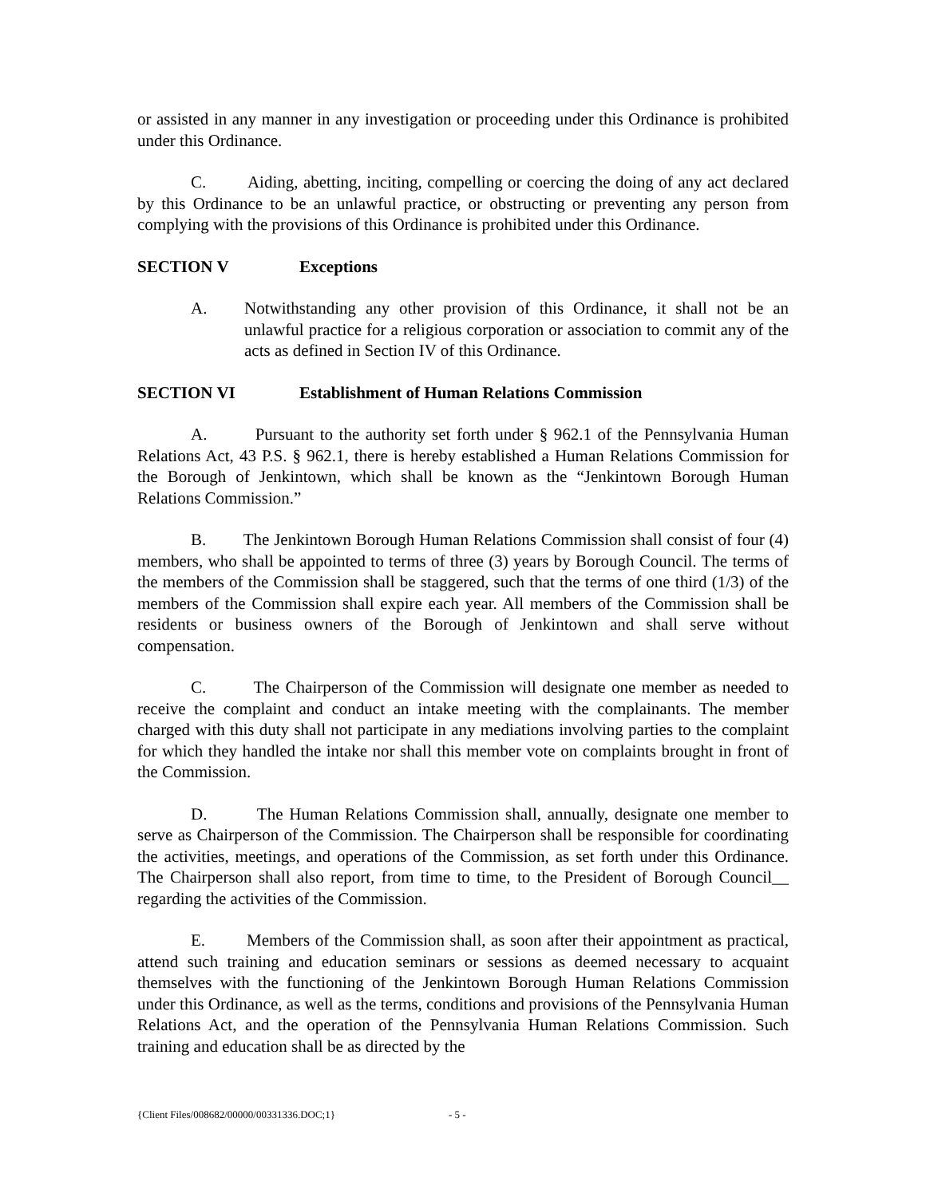or assisted in any manner in any investigation or proceeding under this Ordinance is prohibited under this Ordinance.
C. Aiding, abetting, inciting, compelling or coercing the doing of any act declared by this Ordinance to be an unlawful practice, or obstructing or preventing any person from complying with the provisions of this Ordinance is prohibited under this Ordinance.
SECTION V Exceptions
A. Notwithstanding any other provision of this Ordinance, it shall not be an unlawful practice for a religious corporation or association to commit any of the acts as defined in Section IV of this Ordinance.
SECTION VI Establishment of Human Relations Commission
A. Pursuant to the authority set forth under § 962.1 of the Pennsylvania Human Relations Act, 43 P.S. § 962.1, there is hereby established a Human Relations Commission for the Borough of Jenkintown, which shall be known as the “Jenkintown Borough Human Relations Commission.”
B. The Jenkintown Borough Human Relations Commission shall consist of four (4) members, who shall be appointed to terms of three (3) years by Borough Council. The terms of the members of the Commission shall be staggered, such that the terms of one third (1/3) of the members of the Commission shall expire each year. All members of the Commission shall be residents or business owners of the Borough of Jenkintown and shall serve without compensation.
C. The Chairperson of the Commission will designate one member as needed to receive the complaint and conduct an intake meeting with the complainants. The member charged with this duty shall not participate in any mediations involving parties to the complaint for which they handled the intake nor shall this member vote on complaints brought in front of the Commission.
D. The Human Relations Commission shall, annually, designate one member to serve as Chairperson of the Commission. The Chairperson shall be responsible for coordinating the activities, meetings, and operations of the Commission, as set forth under this Ordinance. The Chairperson shall also report, from time to time, to the President of Borough Council__ regarding the activities of the Commission.
E. Members of the Commission shall, as soon after their appointment as practical, attend such training and education seminars or sessions as deemed necessary to acquaint themselves with the functioning of the Jenkintown Borough Human Relations Commission under this Ordinance, as well as the terms, conditions and provisions of the Pennsylvania Human Relations Act, and the operation of the Pennsylvania Human Relations Commission. Such training and education shall be as directed by the
{Client Files/008682/00000/00331336.DOC;1} - 5 -